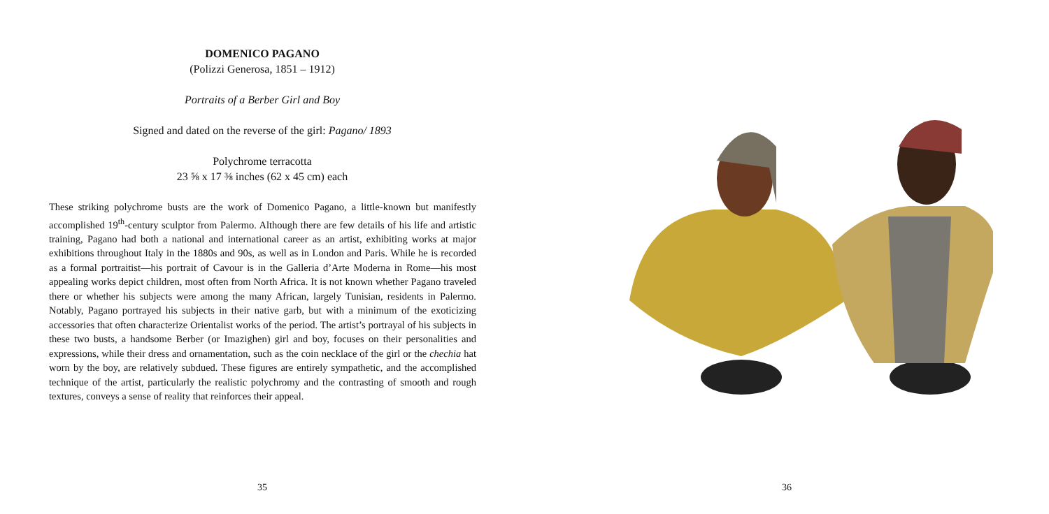DOMENICO PAGANO
(Polizzi Generosa, 1851 – 1912)
Portraits of a Berber Girl and Boy
Signed and dated on the reverse of the girl: Pagano/ 1893
Polychrome terracotta
23 ⅝ x 17 ⅜ inches (62 x 45 cm) each
These striking polychrome busts are the work of Domenico Pagano, a little-known but manifestly accomplished 19<sup>th</sup>-century sculptor from Palermo. Although there are few details of his life and artistic training, Pagano had both a national and international career as an artist, exhibiting works at major exhibitions throughout Italy in the 1880s and 90s, as well as in London and Paris. While he is recorded as a formal portraitist—his portrait of Cavour is in the Galleria d’Arte Moderna in Rome—his most appealing works depict children, most often from North Africa. It is not known whether Pagano traveled there or whether his subjects were among the many African, largely Tunisian, residents in Palermo. Notably, Pagano portrayed his subjects in their native garb, but with a minimum of the exoticizing accessories that often characterize Orientalist works of the period. The artist’s portrayal of his subjects in these two busts, a handsome Berber (or Imazighen) girl and boy, focuses on their personalities and expressions, while their dress and ornamentation, such as the coin necklace of the girl or the chechia hat worn by the boy, are relatively subdued. These figures are entirely sympathetic, and the accomplished technique of the artist, particularly the realistic polychromy and the contrasting of smooth and rough textures, conveys a sense of reality that reinforces their appeal.
35
36